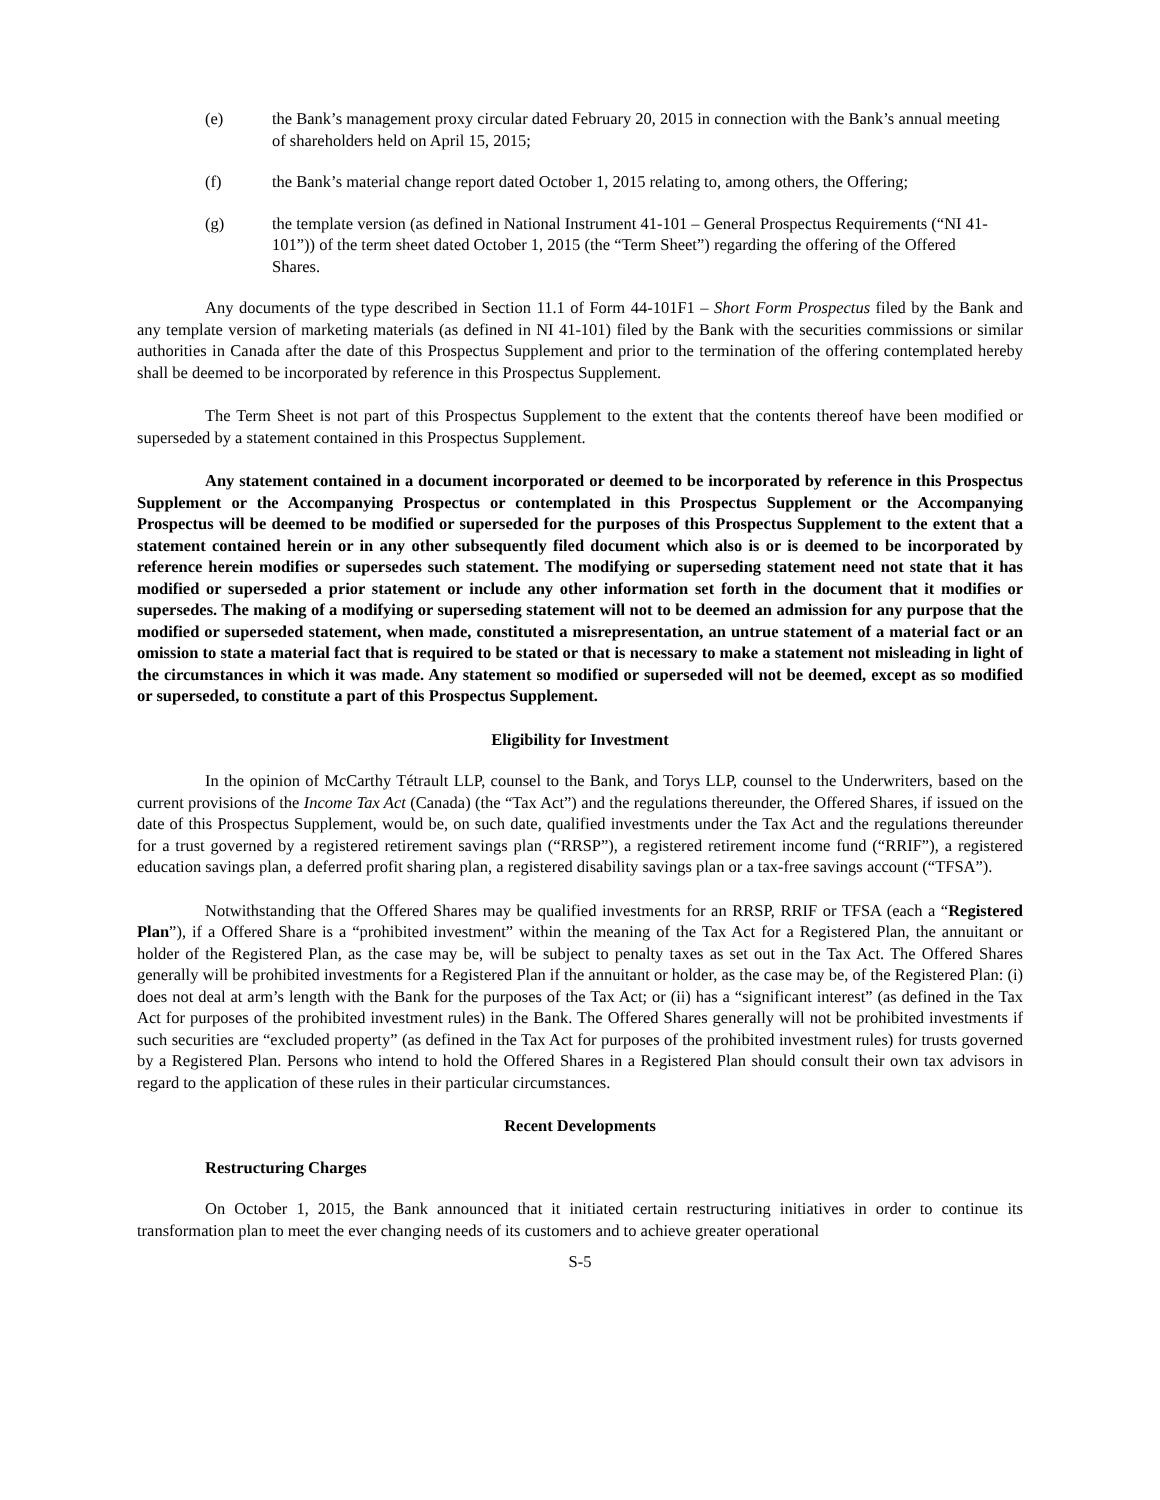(e) the Bank’s management proxy circular dated February 20, 2015 in connection with the Bank’s annual meeting of shareholders held on April 15, 2015;
(f) the Bank’s material change report dated October 1, 2015 relating to, among others, the Offering;
(g) the template version (as defined in National Instrument 41-101 – General Prospectus Requirements (“NI 41-101”)) of the term sheet dated October 1, 2015 (the “Term Sheet”) regarding the offering of the Offered Shares.
Any documents of the type described in Section 11.1 of Form 44-101F1 – Short Form Prospectus filed by the Bank and any template version of marketing materials (as defined in NI 41-101) filed by the Bank with the securities commissions or similar authorities in Canada after the date of this Prospectus Supplement and prior to the termination of the offering contemplated hereby shall be deemed to be incorporated by reference in this Prospectus Supplement.
The Term Sheet is not part of this Prospectus Supplement to the extent that the contents thereof have been modified or superseded by a statement contained in this Prospectus Supplement.
Any statement contained in a document incorporated or deemed to be incorporated by reference in this Prospectus Supplement or the Accompanying Prospectus or contemplated in this Prospectus Supplement or the Accompanying Prospectus will be deemed to be modified or superseded for the purposes of this Prospectus Supplement to the extent that a statement contained herein or in any other subsequently filed document which also is or is deemed to be incorporated by reference herein modifies or supersedes such statement. The modifying or superseding statement need not state that it has modified or superseded a prior statement or include any other information set forth in the document that it modifies or supersedes. The making of a modifying or superseding statement will not to be deemed an admission for any purpose that the modified or superseded statement, when made, constituted a misrepresentation, an untrue statement of a material fact or an omission to state a material fact that is required to be stated or that is necessary to make a statement not misleading in light of the circumstances in which it was made. Any statement so modified or superseded will not be deemed, except as so modified or superseded, to constitute a part of this Prospectus Supplement.
Eligibility for Investment
In the opinion of McCarthy Tétrault LLP, counsel to the Bank, and Torys LLP, counsel to the Underwriters, based on the current provisions of the Income Tax Act (Canada) (the “Tax Act”) and the regulations thereunder, the Offered Shares, if issued on the date of this Prospectus Supplement, would be, on such date, qualified investments under the Tax Act and the regulations thereunder for a trust governed by a registered retirement savings plan (“RRSP”), a registered retirement income fund (“RRIF”), a registered education savings plan, a deferred profit sharing plan, a registered disability savings plan or a tax-free savings account (“TFSA”).
Notwithstanding that the Offered Shares may be qualified investments for an RRSP, RRIF or TFSA (each a “Registered Plan”), if a Offered Share is a “prohibited investment” within the meaning of the Tax Act for a Registered Plan, the annuitant or holder of the Registered Plan, as the case may be, will be subject to penalty taxes as set out in the Tax Act. The Offered Shares generally will be prohibited investments for a Registered Plan if the annuitant or holder, as the case may be, of the Registered Plan: (i) does not deal at arm’s length with the Bank for the purposes of the Tax Act; or (ii) has a “significant interest” (as defined in the Tax Act for purposes of the prohibited investment rules) in the Bank. The Offered Shares generally will not be prohibited investments if such securities are “excluded property” (as defined in the Tax Act for purposes of the prohibited investment rules) for trusts governed by a Registered Plan. Persons who intend to hold the Offered Shares in a Registered Plan should consult their own tax advisors in regard to the application of these rules in their particular circumstances.
Recent Developments
Restructuring Charges
On October 1, 2015, the Bank announced that it initiated certain restructuring initiatives in order to continue its transformation plan to meet the ever changing needs of its customers and to achieve greater operational
S-5